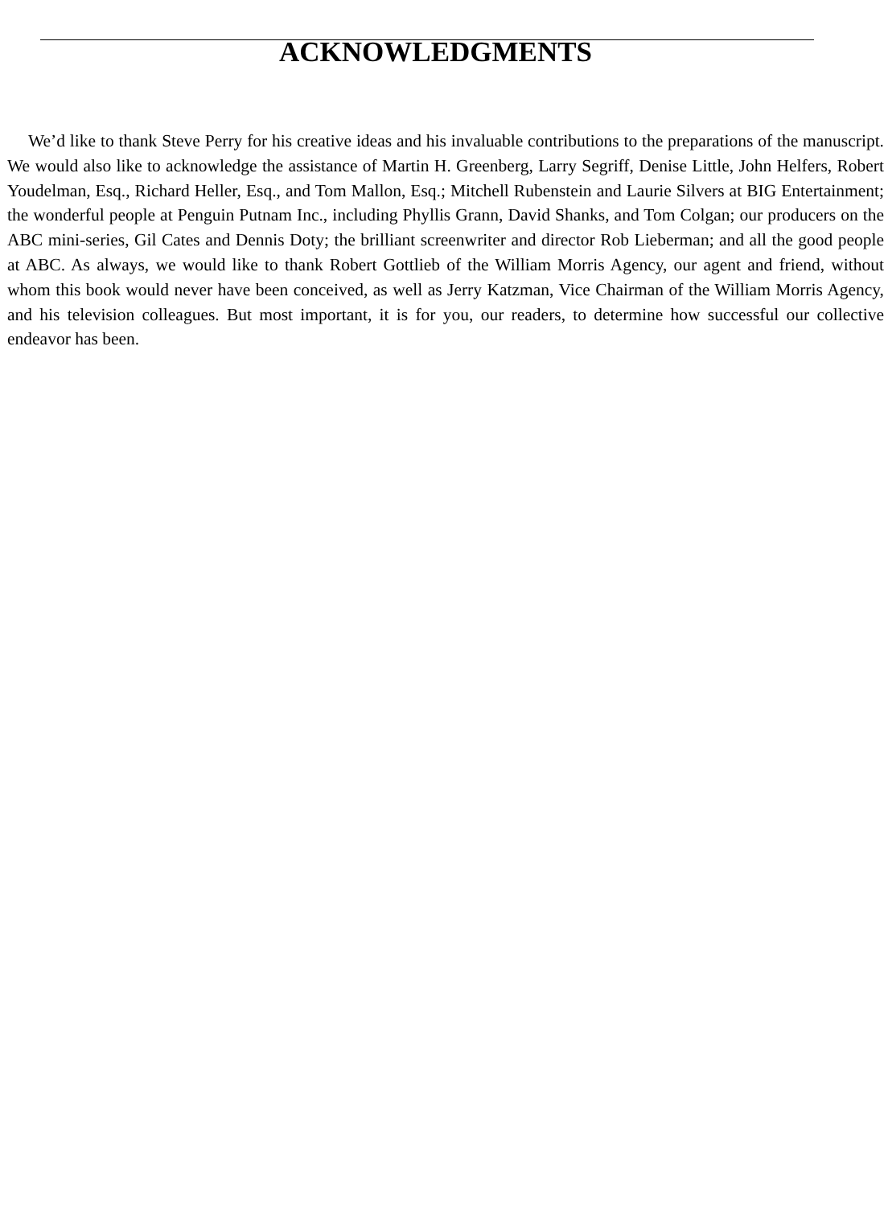ACKNOWLEDGMENTS
We’d like to thank Steve Perry for his creative ideas and his invaluable contributions to the preparations of the manuscript. We would also like to acknowledge the assistance of Martin H. Greenberg, Larry Segriff, Denise Little, John Helfers, Robert Youdelman, Esq., Richard Heller, Esq., and Tom Mallon, Esq.; Mitchell Rubenstein and Laurie Silvers at BIG Entertainment; the wonderful people at Penguin Putnam Inc., including Phyllis Grann, David Shanks, and Tom Colgan; our producers on the ABC mini-series, Gil Cates and Dennis Doty; the brilliant screenwriter and director Rob Lieberman; and all the good people at ABC. As always, we would like to thank Robert Gottlieb of the William Morris Agency, our agent and friend, without whom this book would never have been conceived, as well as Jerry Katzman, Vice Chairman of the William Morris Agency, and his television colleagues. But most important, it is for you, our readers, to determine how successful our collective endeavor has been.